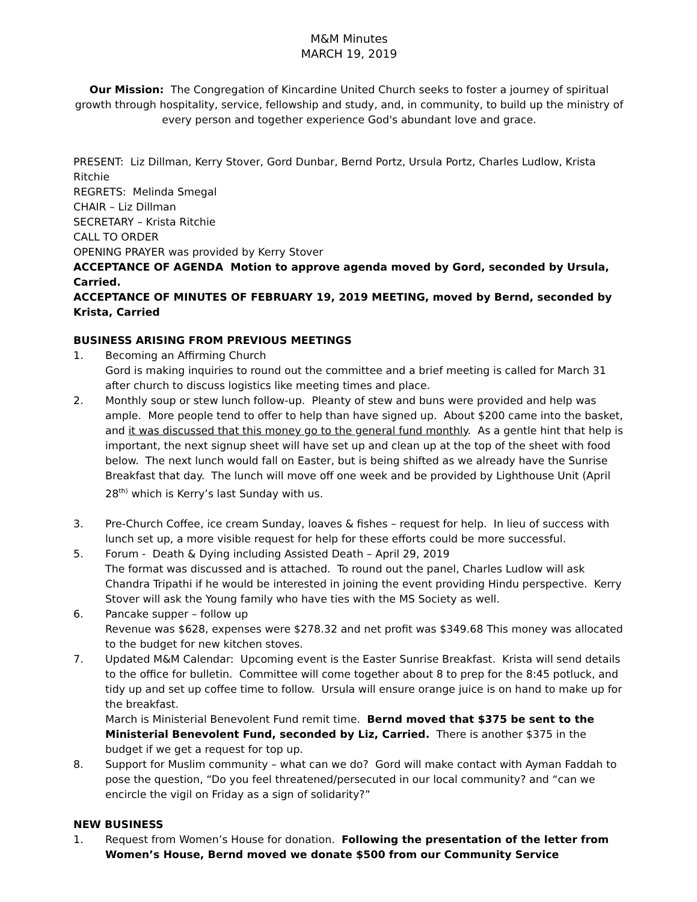M&M Minutes
MARCH 19, 2019
Our Mission: The Congregation of Kincardine United Church seeks to foster a journey of spiritual growth through hospitality, service, fellowship and study, and, in community, to build up the ministry of every person and together experience God's abundant love and grace.
PRESENT: Liz Dillman, Kerry Stover, Gord Dunbar, Bernd Portz, Ursula Portz, Charles Ludlow, Krista Ritchie
REGRETS: Melinda Smegal
CHAIR – Liz Dillman
SECRETARY – Krista Ritchie
CALL TO ORDER
OPENING PRAYER was provided by Kerry Stover
ACCEPTANCE OF AGENDA Motion to approve agenda moved by Gord, seconded by Ursula, Carried.
ACCEPTANCE OF MINUTES OF FEBRUARY 19, 2019 MEETING, moved by Bernd, seconded by Krista, Carried
BUSINESS ARISING FROM PREVIOUS MEETINGS
1. Becoming an Affirming Church
Gord is making inquiries to round out the committee and a brief meeting is called for March 31 after church to discuss logistics like meeting times and place.
2. Monthly soup or stew lunch follow-up. Pleanty of stew and buns were provided and help was ample. More people tend to offer to help than have signed up. About $200 came into the basket, and it was discussed that this money go to the general fund monthly. As a gentle hint that help is important, the next signup sheet will have set up and clean up at the top of the sheet with food below. The next lunch would fall on Easter, but is being shifted as we already have the Sunrise Breakfast that day. The lunch will move off one week and be provided by Lighthouse Unit (April 28<sup>th)</sup> which is Kerry’s last Sunday with us.
3. Pre-Church Coffee, ice cream Sunday, loaves & fishes – request for help. In lieu of success with lunch set up, a more visible request for help for these efforts could be more successful.
5. Forum - Death & Dying including Assisted Death – April 29, 2019
The format was discussed and is attached. To round out the panel, Charles Ludlow will ask Chandra Tripathi if he would be interested in joining the event providing Hindu perspective. Kerry Stover will ask the Young family who have ties with the MS Society as well.
6. Pancake supper – follow up
Revenue was $628, expenses were $278.32 and net profit was $349.68 This money was allocated to the budget for new kitchen stoves.
7. Updated M&M Calendar: Upcoming event is the Easter Sunrise Breakfast. Krista will send details to the office for bulletin. Committee will come together about 8 to prep for the 8:45 potluck, and tidy up and set up coffee time to follow. Ursula will ensure orange juice is on hand to make up for the breakfast.
March is Ministerial Benevolent Fund remit time. Bernd moved that $375 be sent to the Ministerial Benevolent Fund, seconded by Liz, Carried. There is another $375 in the budget if we get a request for top up.
8. Support for Muslim community – what can we do? Gord will make contact with Ayman Faddah to pose the question, “Do you feel threatened/persecuted in our local community? and “can we encircle the vigil on Friday as a sign of solidarity?”
NEW BUSINESS
1. Request from Women’s House for donation. Following the presentation of the letter from Women’s House, Bernd moved we donate $500 from our Community Service